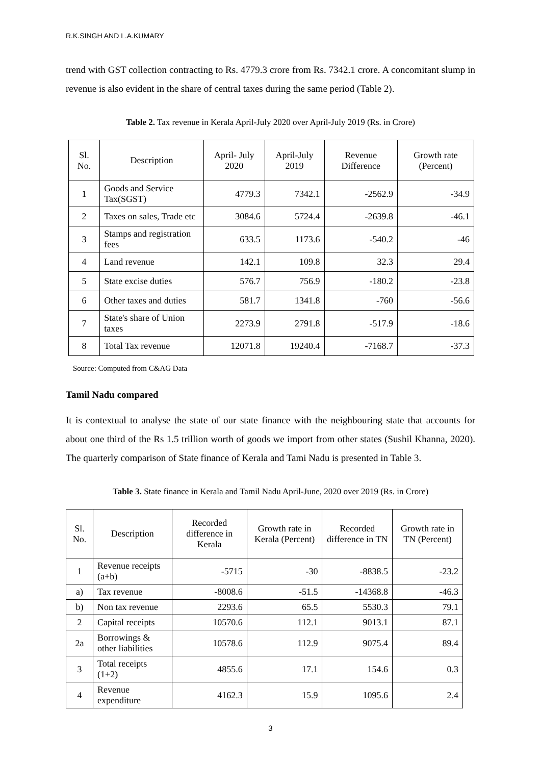R.K.SINGH AND L.A.KUMARY
trend with GST collection contracting to Rs. 4779.3 crore from Rs. 7342.1 crore. A concomitant slump in revenue is also evident in the share of central taxes during the same period (Table 2).
Table 2. Tax revenue in Kerala April-July 2020 over April-July 2019 (Rs. in Crore)
| Sl. No. | Description | April- July 2020 | April-July 2019 | Revenue Difference | Growth rate (Percent) |
| 1 | Goods and Service Tax(SGST) | 4779.3 | 7342.1 | -2562.9 | -34.9 |
| 2 | Taxes on sales, Trade etc | 3084.6 | 5724.4 | -2639.8 | -46.1 |
| 3 | Stamps and registration fees | 633.5 | 1173.6 | -540.2 | -46 |
| 4 | Land revenue | 142.1 | 109.8 | 32.3 | 29.4 |
| 5 | State excise duties | 576.7 | 756.9 | -180.2 | -23.8 |
| 6 | Other taxes and duties | 581.7 | 1341.8 | -760 | -56.6 |
| 7 | State's share of Union taxes | 2273.9 | 2791.8 | -517.9 | -18.6 |
| 8 | Total Tax revenue | 12071.8 | 19240.4 | -7168.7 | -37.3 |
Source: Computed from C&AG Data
Tamil Nadu compared
It is contextual to analyse the state of our state finance with the neighbouring state that accounts for about one third of the Rs 1.5 trillion worth of goods we import from other states (Sushil Khanna, 2020). The quarterly comparison of State finance of Kerala and Tami Nadu is presented in Table 3.
Table 3. State finance in Kerala and Tamil Nadu April-June, 2020 over 2019 (Rs. in Crore)
| Sl. No. | Description | Recorded difference in Kerala | Growth rate in Kerala (Percent) | Recorded difference in TN | Growth rate in TN (Percent) |
| 1 | Revenue receipts (a+b) | -5715 | -30 | -8838.5 | -23.2 |
| a) | Tax revenue | -8008.6 | -51.5 | -14368.8 | -46.3 |
| b) | Non tax revenue | 2293.6 | 65.5 | 5530.3 | 79.1 |
| 2 | Capital receipts | 10570.6 | 112.1 | 9013.1 | 87.1 |
| 2a | Borrowings & other liabilities | 10578.6 | 112.9 | 9075.4 | 89.4 |
| 3 | Total receipts (1+2) | 4855.6 | 17.1 | 154.6 | 0.3 |
| 4 | Revenue expenditure | 4162.3 | 15.9 | 1095.6 | 2.4 |
3